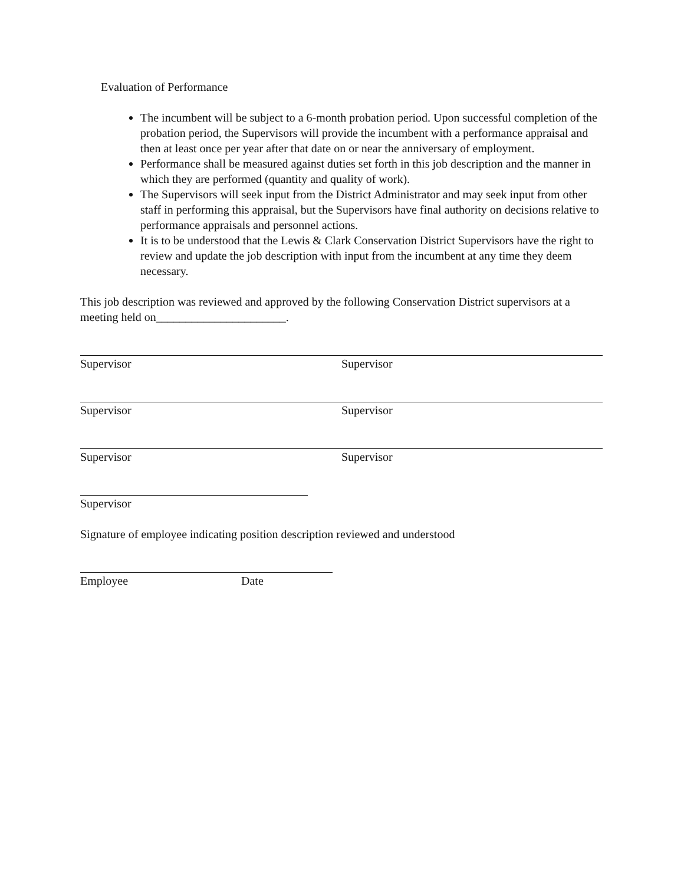Evaluation of Performance
The incumbent will be subject to a 6-month probation period. Upon successful completion of the probation period, the Supervisors will provide the incumbent with a performance appraisal and then at least once per year after that date on or near the anniversary of employment.
Performance shall be measured against duties set forth in this job description and the manner in which they are performed (quantity and quality of work).
The Supervisors will seek input from the District Administrator and may seek input from other staff in performing this appraisal, but the Supervisors have final authority on decisions relative to performance appraisals and personnel actions.
It is to be understood that the Lewis & Clark Conservation District Supervisors have the right to review and update the job description with input from the incumbent at any time they deem necessary.
This job description was reviewed and approved by the following Conservation District supervisors at a meeting held on______________________.
Supervisor Supervisor
Supervisor Supervisor
Supervisor Supervisor
Supervisor
Signature of employee indicating position description reviewed and understood
Employee Date